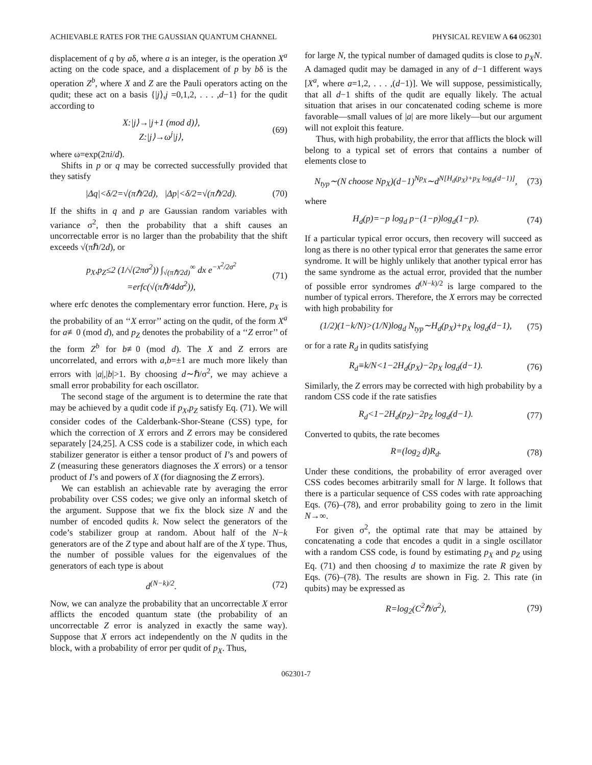ACHIEVABLE RATES FOR THE GAUSSIAN QUANTUM CHANNEL PHYSICAL REVIEW A 64 062301
displacement of q by aδ, where a is an integer, is the operation X<sup>a</sup> acting on the code space, and a displacement of p by bδ is the operation Z<sup>b</sup>, where X and Z are the Pauli operators acting on the qudit; these act on a basis {|j⟩,j =0,1,2, . . . ,d−1} for the qudit according to
X:|j⟩→|j+1 (mod d)⟩,
Z:|j⟩→ω<sup>j</sup>|j⟩, (69)
where ω=exp(2πi/d).
Shifts in p or q may be corrected successfully provided that they satisfy
|Δq|<δ/2=√(πℏ/2d), |Δp|<δ/2=√(πℏ/2d). (70)
If the shifts in q and p are Gaussian random variables with variance σ<sup>2</sup>, then the probability that a shift causes an uncorrectable error is no larger than the probability that the shift exceeds √(πℏ/2d), or
p<sub>X</sub>,p<sub>Z</sub>≤2 (1/√(2πσ<sup>2</sup>)) ∫<sub>√(πℏ/2d)</sub><sup>∞</sup> dx e<sup>−x<sup>2</sup>/2σ<sup>2</sup></sup>
=erfc(√(πℏ/4dσ<sup>2</sup>)), (71)
where erfc denotes the complementary error function. Here, p<sub>X</sub> is the probability of an ‘‘X error’’ acting on the qudit, of the form X<sup>a</sup> for a≢0 (mod d), and p<sub>Z</sub> denotes the probability of a ‘‘Z error’’ of the form Z<sup>b</sup> for b≢0 (mod d). The X and Z errors are uncorrelated, and errors with a,b=±1 are much more likely than errors with |a|,|b|>1. By choosing d∼ℏ/σ<sup>2</sup>, we may achieve a small error probability for each oscillator.
The second stage of the argument is to determine the rate that may be achieved by a qudit code if p<sub>X</sub>,p<sub>Z</sub> satisfy Eq. (71). We will consider codes of the Calderbank-Shor-Steane (CSS) type, for which the correction of X errors and Z errors may be considered separately [24,25]. A CSS code is a stabilizer code, in which each stabilizer generator is either a tensor product of I’s and powers of Z (measuring these generators diagnoses the X errors) or a tensor product of I’s and powers of X (for diagnosing the Z errors).
We can establish an achievable rate by averaging the error probability over CSS codes; we give only an informal sketch of the argument. Suppose that we fix the block size N and the number of encoded qudits k. Now select the generators of the code’s stabilizer group at random. About half of the N−k generators are of the Z type and about half are of the X type. Thus, the number of possible values for the eigenvalues of the generators of each type is about
d<sup>(N−k)/2</sup>. (72)
Now, we can analyze the probability that an uncorrectable X error afflicts the encoded quantum state (the probability of an uncorrectable Z error is analyzed in exactly the same way). Suppose that X errors act independently on the N qudits in the block, with a probability of error per qudit of p<sub>X</sub>. Thus,
for large N, the typical number of damaged qudits is close to p<sub>X</sub>N. A damaged qudit may be damaged in any of d−1 different ways [X<sup>a</sup>, where a=1,2, . . . ,(d−1)]. We will suppose, pessimistically, that all d−1 shifts of the qudit are equally likely. The actual situation that arises in our concatenated coding scheme is more favorable—small values of |a| are more likely—but our argument will not exploit this feature.
Thus, with high probability, the error that afflicts the block will belong to a typical set of errors that contains a number of elements close to
N<sub>typ</sub>∼(N choose Np<sub>X</sub>)(d−1)<sup>Np<sub>X</sub></sup>∼d<sup>N[H<sub>d</sub>(p<sub>X</sub>)+p<sub>X</sub> log<sub>d</sub>(d−1)]</sup>, (73)
where
H<sub>d</sub>(p)=−p log<sub>d</sub> p−(1−p)log<sub>d</sub>(1−p). (74)
If a particular typical error occurs, then recovery will succeed as long as there is no other typical error that generates the same error syndrome. It will be highly unlikely that another typical error has the same syndrome as the actual error, provided that the number of possible error syndromes d<sup>(N−k)/2</sup> is large compared to the number of typical errors. Therefore, the X errors may be corrected with high probability for
(1/2)(1−k/N)>(1/N)log<sub>d</sub> N<sub>typ</sub>∼H<sub>d</sub>(p<sub>X</sub>)+p<sub>X</sub> log<sub>d</sub>(d−1), (75)
or for a rate R<sub>d</sub> in qudits satisfying
R<sub>d</sub>≡k/N<1−2H<sub>d</sub>(p<sub>X</sub>)−2p<sub>X</sub> log<sub>d</sub>(d−1). (76)
Similarly, the Z errors may be corrected with high probability by a random CSS code if the rate satisfies
R<sub>d</sub><1−2H<sub>d</sub>(p<sub>Z</sub>)−2p<sub>Z</sub> log<sub>d</sub>(d−1). (77)
Converted to qubits, the rate becomes
R=(log<sub>2</sub> d)R<sub>d</sub>. (78)
Under these conditions, the probability of error averaged over CSS codes becomes arbitrarily small for N large. It follows that there is a particular sequence of CSS codes with rate approaching Eqs. (76)–(78), and error probability going to zero in the limit N→∞.
For given σ<sup>2</sup>, the optimal rate that may be attained by concatenating a code that encodes a qudit in a single oscillator with a random CSS code, is found by estimating p<sub>X</sub> and p<sub>Z</sub> using Eq. (71) and then choosing d to maximize the rate R given by Eqs. (76)–(78). The results are shown in Fig. 2. This rate (in qubits) may be expressed as
R=log<sub>2</sub>(C<sup>2</sup>ℏ/σ<sup>2</sup>), (79)
062301-7